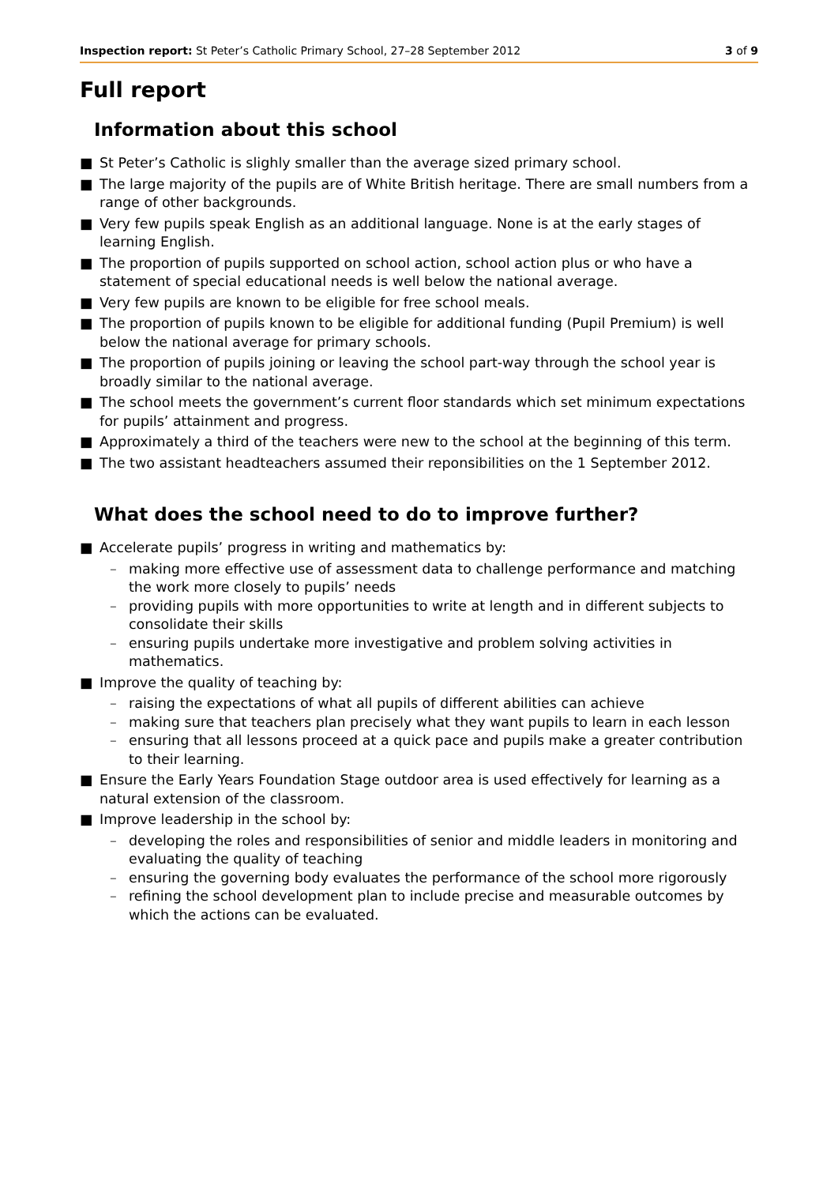Inspection report: St Peter’s Catholic Primary School, 27–28 September 2012 3 of 9
Full report
Information about this school
■ St Peter’s Catholic is slighly smaller than the average sized primary school.
■ The large majority of the pupils are of White British heritage. There are small numbers from a range of other backgrounds.
■ Very few pupils speak English as an additional language. None is at the early stages of learning English.
■ The proportion of pupils supported on school action, school action plus or who have a statement of special educational needs is well below the national average.
■ Very few pupils are known to be eligible for free school meals.
■ The proportion of pupils known to be eligible for additional funding (Pupil Premium) is well below the national average for primary schools.
■ The proportion of pupils joining or leaving the school part-way through the school year is broadly similar to the national average.
■ The school meets the government’s current floor standards which set minimum expectations for pupils’ attainment and progress.
■ Approximately a third of the teachers were new to the school at the beginning of this term.
■ The two assistant headteachers assumed their reponsibilities on the 1 September 2012.
What does the school need to do to improve further?
■ Accelerate pupils’ progress in writing and mathematics by:
– making more effective use of assessment data to challenge performance and matching the work more closely to pupils’ needs
– providing pupils with more opportunities to write at length and in different subjects to consolidate their skills
– ensuring pupils undertake more investigative and problem solving activities in mathematics.
■ Improve the quality of teaching by:
– raising the expectations of what all pupils of different abilities can achieve
– making sure that teachers plan precisely what they want pupils to learn in each lesson
– ensuring that all lessons proceed at a quick pace and pupils make a greater contribution to their learning.
■ Ensure the Early Years Foundation Stage outdoor area is used effectively for learning as a natural extension of the classroom.
■ Improve leadership in the school by:
– developing the roles and responsibilities of senior and middle leaders in monitoring and evaluating the quality of teaching
– ensuring the governing body evaluates the performance of the school more rigorously
– refining the school development plan to include precise and measurable outcomes by which the actions can be evaluated.